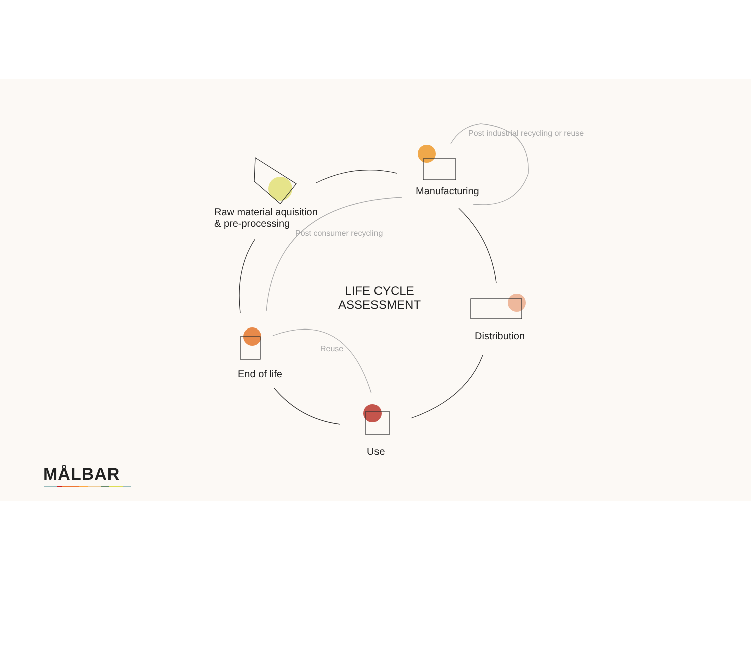Raw material aquisition
& pre-processing
Manufacturing
Distribution
Use
End of life
LIFE CYCLE
ASSESSMENT
Post consumer recycling
Reuse
Post industrial recycling or reuse
MÅLBAR